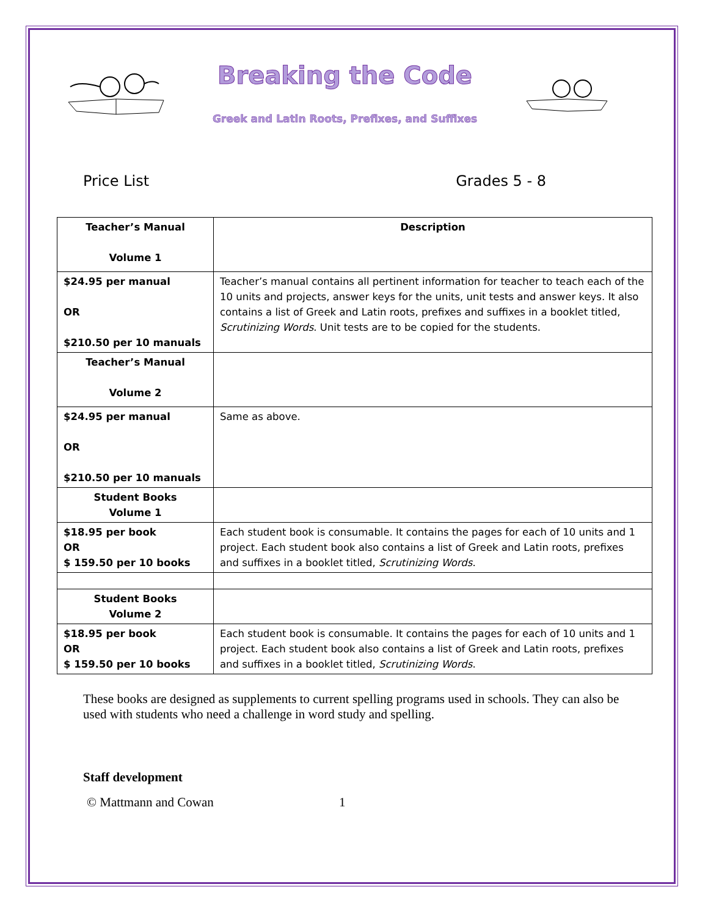Breaking the Code
Greek and Latin Roots, Prefixes, and Suffixes
Price List Grades 5 - 8
| Teacher’s Manual Volume 1 | Description |
| --- | --- |
| $24.95 per manual OR $210.50 per 10 manuals | Teacher’s manual contains all pertinent information for teacher to teach each of the 10 units and projects, answer keys for the units, unit tests and answer keys. It also contains a list of Greek and Latin roots, prefixes and suffixes in a booklet titled, Scrutinizing Words . Unit tests are to be copied for the students. |
| Teacher’s Manual Volume 2 | |
| $24.95 per manual OR $210.50 per 10 manuals | Same as above. |
| Student Books Volume 1 | |
| $18.95 per book OR $ 159.50 per 10 books | Each student book is consumable. It contains the pages for each of 10 units and 1 project. Each student book also contains a list of Greek and Latin roots, prefixes and suffixes in a booklet titled, Scrutinizing Words . |
| Student Books Volume 2 | |
| $18.95 per book OR $ 159.50 per 10 books | Each student book is consumable. It contains the pages for each of 10 units and 1 project. Each student book also contains a list of Greek and Latin roots, prefixes and suffixes in a booklet titled, Scrutinizing Words . |
These books are designed as supplements to current spelling programs used in schools. They can also be used with students who need a challenge in word study and spelling.
Staff development
© Mattmann and Cowan 1